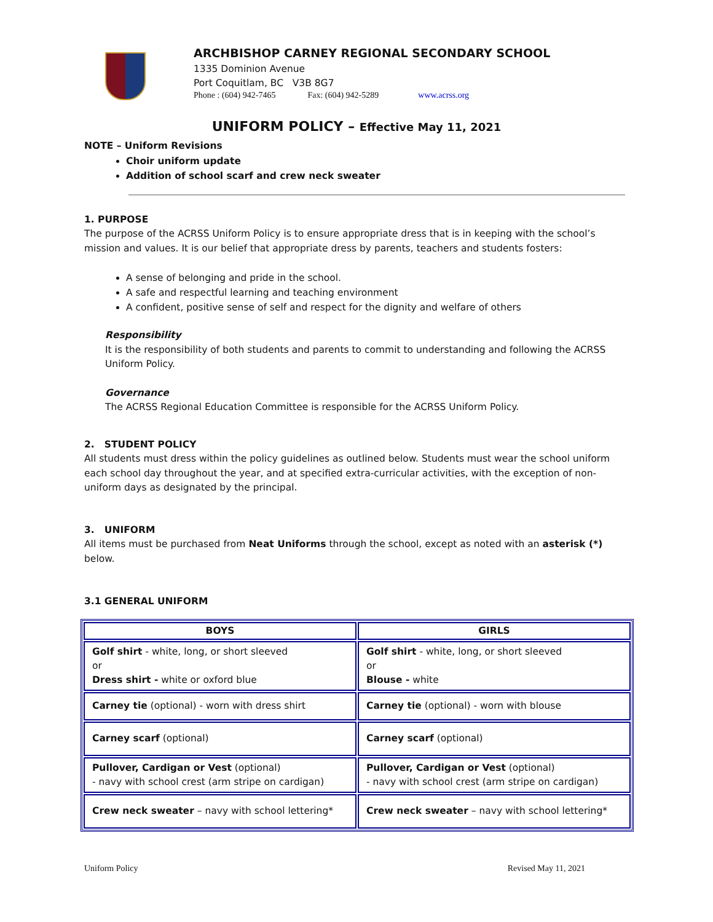ARCHBISHOP CARNEY REGIONAL SECONDARY SCHOOL
1335 Dominion Avenue
Port Coquitlam, BC V3B 8G7
Phone : (604) 942-7465 Fax: (604) 942-5289 www.acrss.org
UNIFORM POLICY – Effective May 11, 2021
NOTE – Uniform Revisions
Choir uniform update
Addition of school scarf and crew neck sweater
1. PURPOSE
The purpose of the ACRSS Uniform Policy is to ensure appropriate dress that is in keeping with the school’s mission and values. It is our belief that appropriate dress by parents, teachers and students fosters:
A sense of belonging and pride in the school.
A safe and respectful learning and teaching environment
A confident, positive sense of self and respect for the dignity and welfare of others
Responsibility
It is the responsibility of both students and parents to commit to understanding and following the ACRSS Uniform Policy.
Governance
The ACRSS Regional Education Committee is responsible for the ACRSS Uniform Policy.
2. STUDENT POLICY
All students must dress within the policy guidelines as outlined below. Students must wear the school uniform each school day throughout the year, and at specified extra-curricular activities, with the exception of non-uniform days as designated by the principal.
3. UNIFORM
All items must be purchased from Neat Uniforms through the school, except as noted with an asterisk (*) below.
3.1 GENERAL UNIFORM
| BOYS | GIRLS |
| --- | --- |
| Golf shirt - white, long, or short sleeved or Dress shirt - white or oxford blue | Golf shirt - white, long, or short sleeved or Blouse - white |
| Carney tie (optional) - worn with dress shirt | Carney tie (optional) - worn with blouse |
| Carney scarf (optional) | Carney scarf (optional) |
| Pullover, Cardigan or Vest (optional) - navy with school crest (arm stripe on cardigan) | Pullover, Cardigan or Vest (optional) - navy with school crest (arm stripe on cardigan) |
| Crew neck sweater – navy with school lettering* | Crew neck sweater – navy with school lettering* |
Uniform Policy Revised May 11, 2021